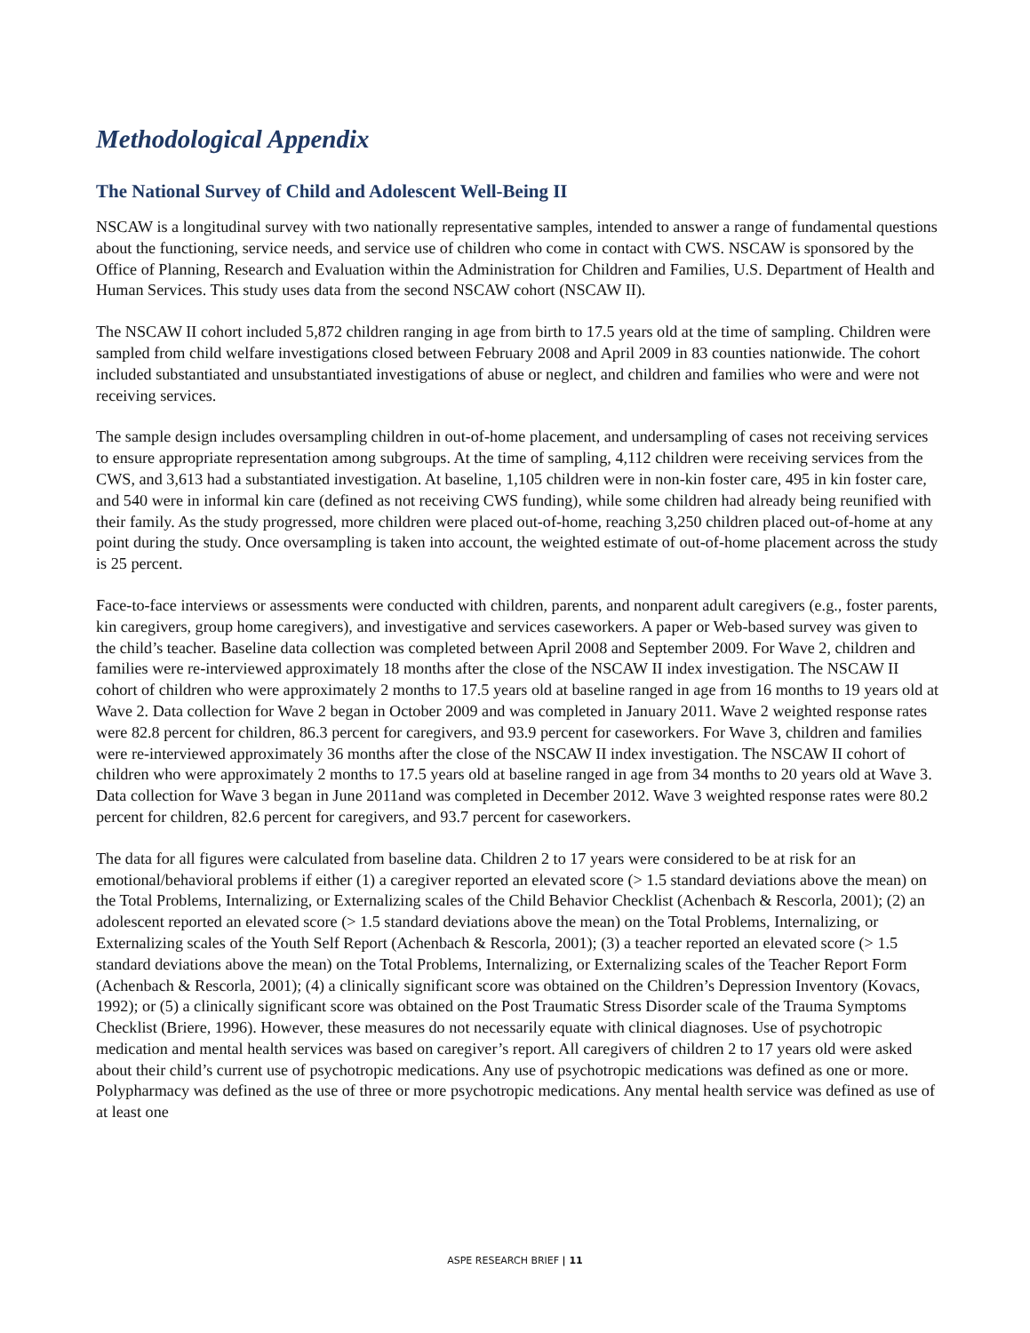Methodological Appendix
The National Survey of Child and Adolescent Well-Being II
NSCAW is a longitudinal survey with two nationally representative samples, intended to answer a range of fundamental questions about the functioning, service needs, and service use of children who come in contact with CWS. NSCAW is sponsored by the Office of Planning, Research and Evaluation within the Administration for Children and Families, U.S. Department of Health and Human Services. This study uses data from the second NSCAW cohort (NSCAW II).
The NSCAW II cohort included 5,872 children ranging in age from birth to 17.5 years old at the time of sampling. Children were sampled from child welfare investigations closed between February 2008 and April 2009 in 83 counties nationwide. The cohort included substantiated and unsubstantiated investigations of abuse or neglect, and children and families who were and were not receiving services.
The sample design includes oversampling children in out-of-home placement, and undersampling of cases not receiving services to ensure appropriate representation among subgroups. At the time of sampling, 4,112 children were receiving services from the CWS, and 3,613 had a substantiated investigation. At baseline, 1,105 children were in non-kin foster care, 495 in kin foster care, and 540 were in informal kin care (defined as not receiving CWS funding), while some children had already being reunified with their family. As the study progressed, more children were placed out-of-home, reaching 3,250 children placed out-of-home at any point during the study. Once oversampling is taken into account, the weighted estimate of out-of-home placement across the study is 25 percent.
Face-to-face interviews or assessments were conducted with children, parents, and nonparent adult caregivers (e.g., foster parents, kin caregivers, group home caregivers), and investigative and services caseworkers. A paper or Web-based survey was given to the child’s teacher. Baseline data collection was completed between April 2008 and September 2009. For Wave 2, children and families were re-interviewed approximately 18 months after the close of the NSCAW II index investigation. The NSCAW II cohort of children who were approximately 2 months to 17.5 years old at baseline ranged in age from 16 months to 19 years old at Wave 2. Data collection for Wave 2 began in October 2009 and was completed in January 2011. Wave 2 weighted response rates were 82.8 percent for children, 86.3 percent for caregivers, and 93.9 percent for caseworkers. For Wave 3, children and families were re-interviewed approximately 36 months after the close of the NSCAW II index investigation. The NSCAW II cohort of children who were approximately 2 months to 17.5 years old at baseline ranged in age from 34 months to 20 years old at Wave 3. Data collection for Wave 3 began in June 2011and was completed in December 2012. Wave 3 weighted response rates were 80.2 percent for children, 82.6 percent for caregivers, and 93.7 percent for caseworkers.
The data for all figures were calculated from baseline data. Children 2 to 17 years were considered to be at risk for an emotional/behavioral problems if either (1) a caregiver reported an elevated score (> 1.5 standard deviations above the mean) on the Total Problems, Internalizing, or Externalizing scales of the Child Behavior Checklist (Achenbach & Rescorla, 2001); (2) an adolescent reported an elevated score (> 1.5 standard deviations above the mean) on the Total Problems, Internalizing, or Externalizing scales of the Youth Self Report (Achenbach & Rescorla, 2001); (3) a teacher reported an elevated score (> 1.5 standard deviations above the mean) on the Total Problems, Internalizing, or Externalizing scales of the Teacher Report Form (Achenbach & Rescorla, 2001); (4) a clinically significant score was obtained on the Children’s Depression Inventory (Kovacs, 1992); or (5) a clinically significant score was obtained on the Post Traumatic Stress Disorder scale of the Trauma Symptoms Checklist (Briere, 1996). However, these measures do not necessarily equate with clinical diagnoses. Use of psychotropic medication and mental health services was based on caregiver’s report. All caregivers of children 2 to 17 years old were asked about their child’s current use of psychotropic medications. Any use of psychotropic medications was defined as one or more. Polypharmacy was defined as the use of three or more psychotropic medications. Any mental health service was defined as use of at least one
ASPE RESEARCH BRIEF | 11